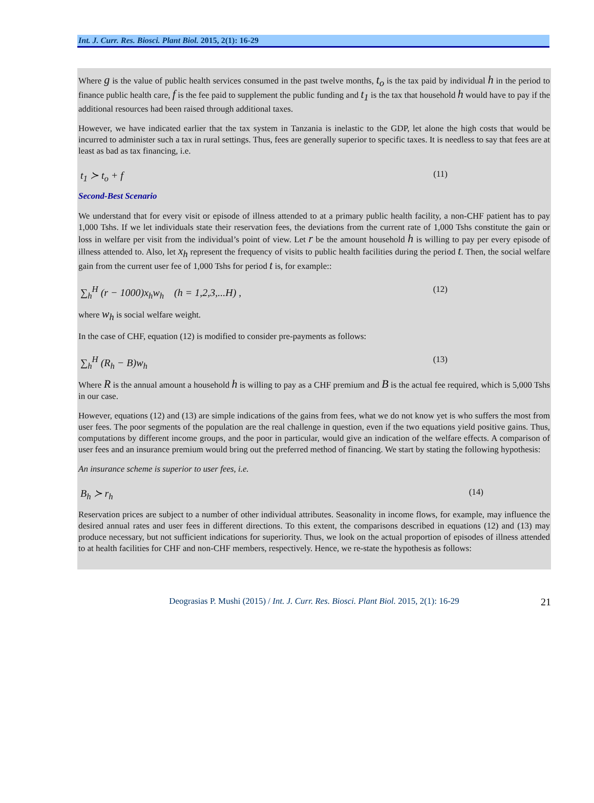Int. J. Curr. Res. Biosci. Plant Biol. 2015, 2(1): 16-29
Where g is the value of public health services consumed in the past twelve months, t<sub>o</sub> is the tax paid by individual h in the period to finance public health care, f is the fee paid to supplement the public funding and t<sub>1</sub> is the tax that household h would have to pay if the additional resources had been raised through additional taxes.
However, we have indicated earlier that the tax system in Tanzania is inelastic to the GDP, let alone the high costs that would be incurred to administer such a tax in rural settings. Thus, fees are generally superior to specific taxes. It is needless to say that fees are at least as bad as tax financing, i.e.
t<sub>1</sub> ≻ t<sub>o</sub> + f (11)
Second-Best Scenario
We understand that for every visit or episode of illness attended to at a primary public health facility, a non-CHF patient has to pay 1,000 Tshs. If we let individuals state their reservation fees, the deviations from the current rate of 1,000 Tshs constitute the gain or loss in welfare per visit from the individual’s point of view. Let r be the amount household h is willing to pay per every episode of illness attended to. Also, let x<sub>h</sub> represent the frequency of visits to public health facilities during the period t. Then, the social welfare gain from the current user fee of 1,000 Tshs for period t is, for example::
∑<sub>h</sub><sup>H</sup> (r − 1000)x<sub>h</sub>w<sub>h</sub> (h = 1,2,3,...H) , (12)
where w<sub>h</sub> is social welfare weight.
In the case of CHF, equation (12) is modified to consider pre-payments as follows:
∑<sub>h</sub><sup>H</sup> (R<sub>h</sub> − B)w<sub>h</sub> (13)
Where R is the annual amount a household h is willing to pay as a CHF premium and B is the actual fee required, which is 5,000 Tshs in our case.
However, equations (12) and (13) are simple indications of the gains from fees, what we do not know yet is who suffers the most from user fees. The poor segments of the population are the real challenge in question, even if the two equations yield positive gains. Thus, computations by different income groups, and the poor in particular, would give an indication of the welfare effects. A comparison of user fees and an insurance premium would bring out the preferred method of financing. We start by stating the following hypothesis:
An insurance scheme is superior to user fees, i.e.
B<sub>h</sub> ≻ r<sub>h</sub> (14)
Reservation prices are subject to a number of other individual attributes. Seasonality in income flows, for example, may influence the desired annual rates and user fees in different directions. To this extent, the comparisons described in equations (12) and (13) may produce necessary, but not sufficient indications for superiority. Thus, we look on the actual proportion of episodes of illness attended to at health facilities for CHF and non-CHF members, respectively. Hence, we re-state the hypothesis as follows:
Deograsias P. Mushi (2015) / Int. J. Curr. Res. Biosci. Plant Biol. 2015, 2(1): 16-29 21